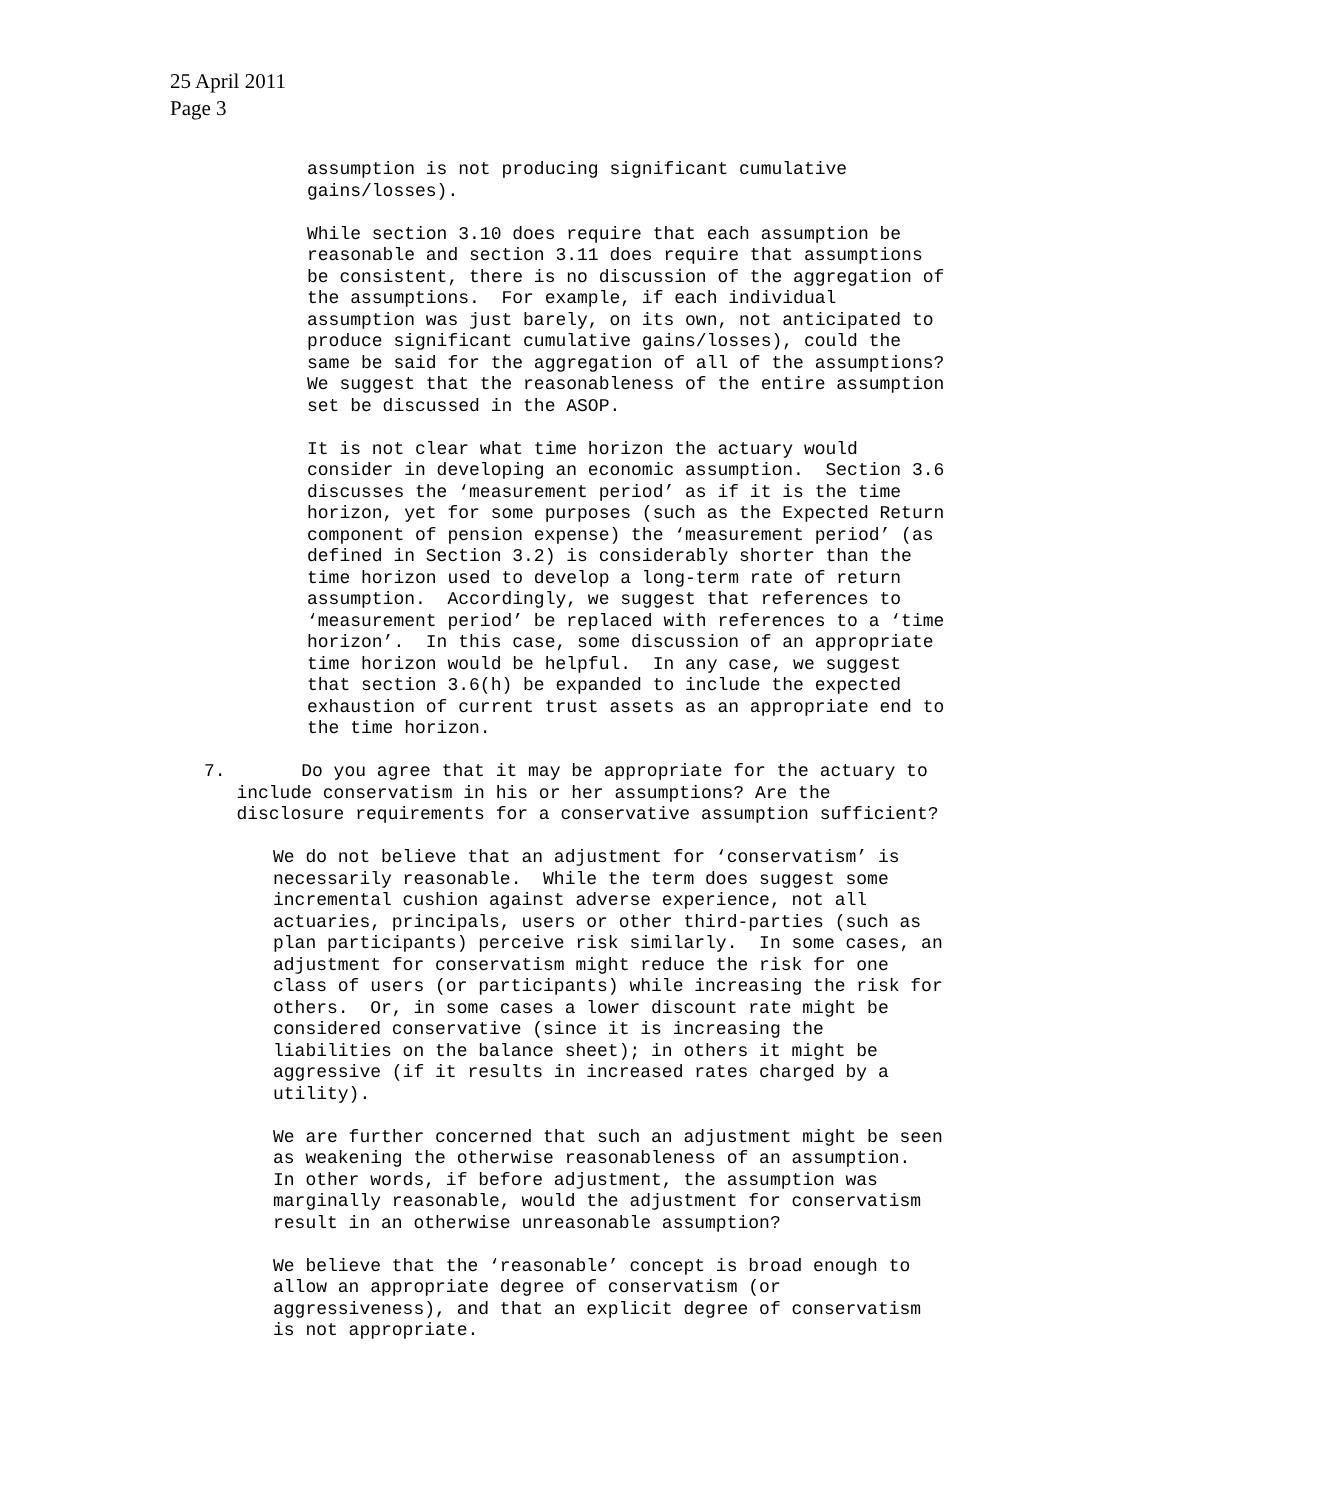25 April 2011
Page 3
assumption is not producing significant cumulative
gains/losses).
While section 3.10 does require that each assumption be
reasonable and section 3.11 does require that assumptions
be consistent, there is no discussion of the aggregation of
the assumptions.  For example, if each individual
assumption was just barely, on its own, not anticipated to
produce significant cumulative gains/losses), could the
same be said for the aggregation of all of the assumptions?
We suggest that the reasonableness of the entire assumption
set be discussed in the ASOP.
It is not clear what time horizon the actuary would
consider in developing an economic assumption.  Section 3.6
discusses the ‘measurement period’ as if it is the time
horizon, yet for some purposes (such as the Expected Return
component of pension expense) the ‘measurement period’ (as
defined in Section 3.2) is considerably shorter than the
time horizon used to develop a long-term rate of return
assumption.  Accordingly, we suggest that references to
‘measurement period’ be replaced with references to a ‘time
horizon’.  In this case, some discussion of an appropriate
time horizon would be helpful.  In any case, we suggest
that section 3.6(h) be expanded to include the expected
exhaustion of current trust assets as an appropriate end to
the time horizon.
7.       Do you agree that it may be appropriate for the actuary to
   include conservatism in his or her assumptions? Are the
   disclosure requirements for a conservative assumption sufficient?
We do not believe that an adjustment for ‘conservatism’ is
necessarily reasonable.  While the term does suggest some
incremental cushion against adverse experience, not all
actuaries, principals, users or other third-parties (such as
plan participants) perceive risk similarly.  In some cases, an
adjustment for conservatism might reduce the risk for one
class of users (or participants) while increasing the risk for
others.  Or, in some cases a lower discount rate might be
considered conservative (since it is increasing the
liabilities on the balance sheet); in others it might be
aggressive (if it results in increased rates charged by a
utility).
We are further concerned that such an adjustment might be seen
as weakening the otherwise reasonableness of an assumption.
In other words, if before adjustment, the assumption was
marginally reasonable, would the adjustment for conservatism
result in an otherwise unreasonable assumption?
We believe that the ‘reasonable’ concept is broad enough to
allow an appropriate degree of conservatism (or
aggressiveness), and that an explicit degree of conservatism
is not appropriate.